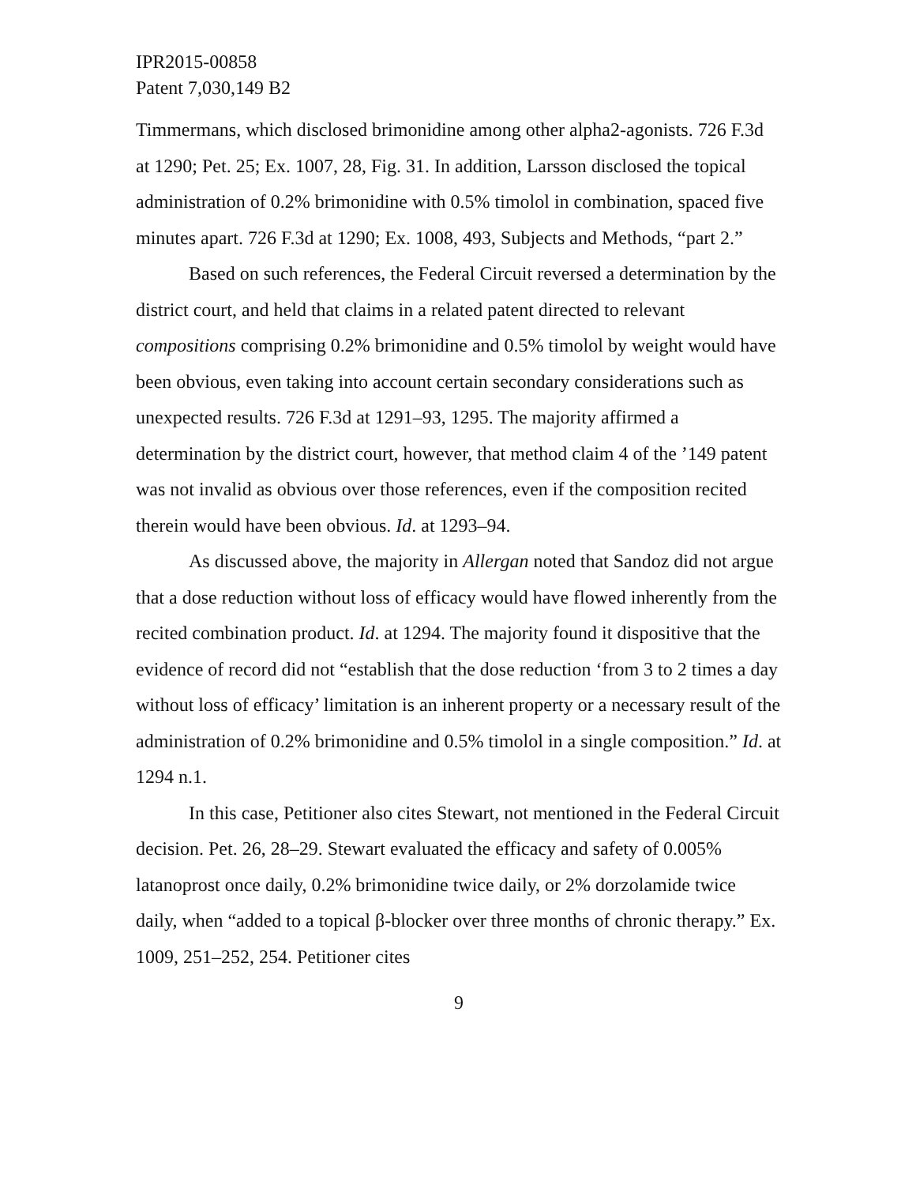IPR2015-00858
Patent 7,030,149 B2
Timmermans, which disclosed brimonidine among other alpha2-agonists. 726 F.3d at 1290; Pet. 25; Ex. 1007, 28, Fig. 31. In addition, Larsson disclosed the topical administration of 0.2% brimonidine with 0.5% timolol in combination, spaced five minutes apart. 726 F.3d at 1290; Ex. 1008, 493, Subjects and Methods, “part 2.”
Based on such references, the Federal Circuit reversed a determination by the district court, and held that claims in a related patent directed to relevant compositions comprising 0.2% brimonidine and 0.5% timolol by weight would have been obvious, even taking into account certain secondary considerations such as unexpected results. 726 F.3d at 1291–93, 1295. The majority affirmed a determination by the district court, however, that method claim 4 of the ’149 patent was not invalid as obvious over those references, even if the composition recited therein would have been obvious. Id. at 1293–94.
As discussed above, the majority in Allergan noted that Sandoz did not argue that a dose reduction without loss of efficacy would have flowed inherently from the recited combination product. Id. at 1294. The majority found it dispositive that the evidence of record did not “establish that the dose reduction ‘from 3 to 2 times a day without loss of efficacy’ limitation is an inherent property or a necessary result of the administration of 0.2% brimonidine and 0.5% timolol in a single composition.” Id. at 1294 n.1.
In this case, Petitioner also cites Stewart, not mentioned in the Federal Circuit decision. Pet. 26, 28–29. Stewart evaluated the efficacy and safety of 0.005% latanoprost once daily, 0.2% brimonidine twice daily, or 2% dorzolamide twice daily, when “added to a topical β-blocker over three months of chronic therapy.” Ex. 1009, 251–252, 254. Petitioner cites
9